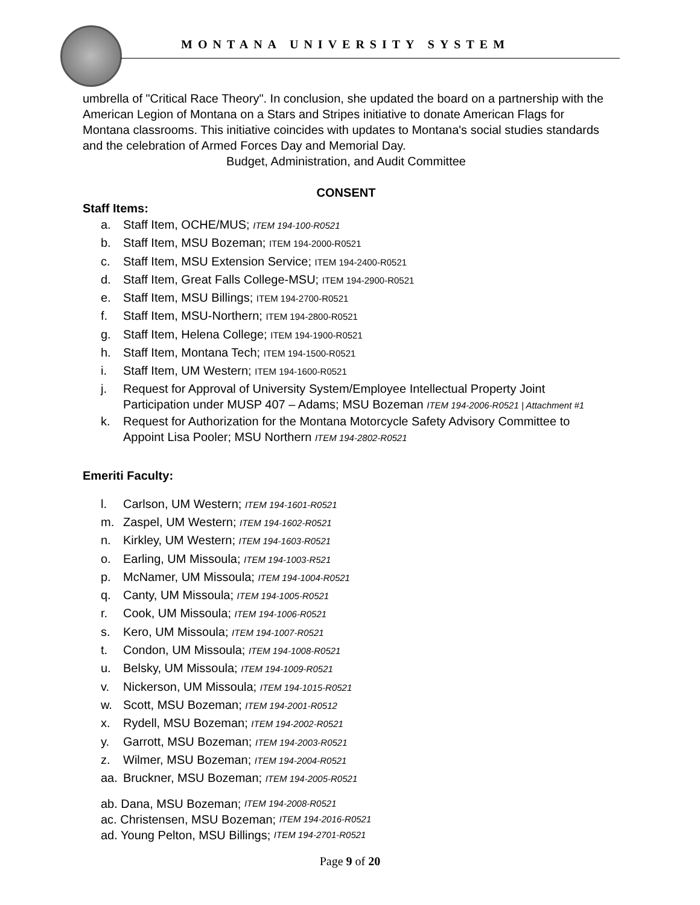MONTANA UNIVERSITY SYSTEM
umbrella of "Critical Race Theory". In conclusion, she updated the board on a partnership with the American Legion of Montana on a Stars and Stripes initiative to donate American Flags for Montana classrooms. This initiative coincides with updates to Montana's social studies standards and the celebration of Armed Forces Day and Memorial Day.
Budget, Administration, and Audit Committee
CONSENT
Staff Items:
a. Staff Item, OCHE/MUS; ITEM 194-100-R0521
b. Staff Item, MSU Bozeman; ITEM 194-2000-R0521
c. Staff Item, MSU Extension Service; ITEM 194-2400-R0521
d. Staff Item, Great Falls College-MSU; ITEM 194-2900-R0521
e. Staff Item, MSU Billings; ITEM 194-2700-R0521
f. Staff Item, MSU-Northern; ITEM 194-2800-R0521
g. Staff Item, Helena College; ITEM 194-1900-R0521
h. Staff Item, Montana Tech; ITEM 194-1500-R0521
i. Staff Item, UM Western; ITEM 194-1600-R0521
j. Request for Approval of University System/Employee Intellectual Property Joint Participation under MUSP 407 – Adams; MSU Bozeman ITEM 194-2006-R0521 | Attachment #1
k. Request for Authorization for the Montana Motorcycle Safety Advisory Committee to Appoint Lisa Pooler; MSU Northern ITEM 194-2802-R0521
Emeriti Faculty:
l. Carlson, UM Western; ITEM 194-1601-R0521
m. Zaspel, UM Western; ITEM 194-1602-R0521
n. Kirkley, UM Western; ITEM 194-1603-R0521
o. Earling, UM Missoula; ITEM 194-1003-R521
p. McNamer, UM Missoula; ITEM 194-1004-R0521
q. Canty, UM Missoula; ITEM 194-1005-R0521
r. Cook, UM Missoula; ITEM 194-1006-R0521
s. Kero, UM Missoula; ITEM 194-1007-R0521
t. Condon, UM Missoula; ITEM 194-1008-R0521
u. Belsky, UM Missoula; ITEM 194-1009-R0521
v. Nickerson, UM Missoula; ITEM 194-1015-R0521
w. Scott, MSU Bozeman; ITEM 194-2001-R0512
x. Rydell, MSU Bozeman; ITEM 194-2002-R0521
y. Garrott, MSU Bozeman; ITEM 194-2003-R0521
z. Wilmer, MSU Bozeman; ITEM 194-2004-R0521
aa. Bruckner, MSU Bozeman; ITEM 194-2005-R0521
ab. Dana, MSU Bozeman; ITEM 194-2008-R0521
ac. Christensen, MSU Bozeman; ITEM 194-2016-R0521
ad. Young Pelton, MSU Billings; ITEM 194-2701-R0521
Page 9 of 20